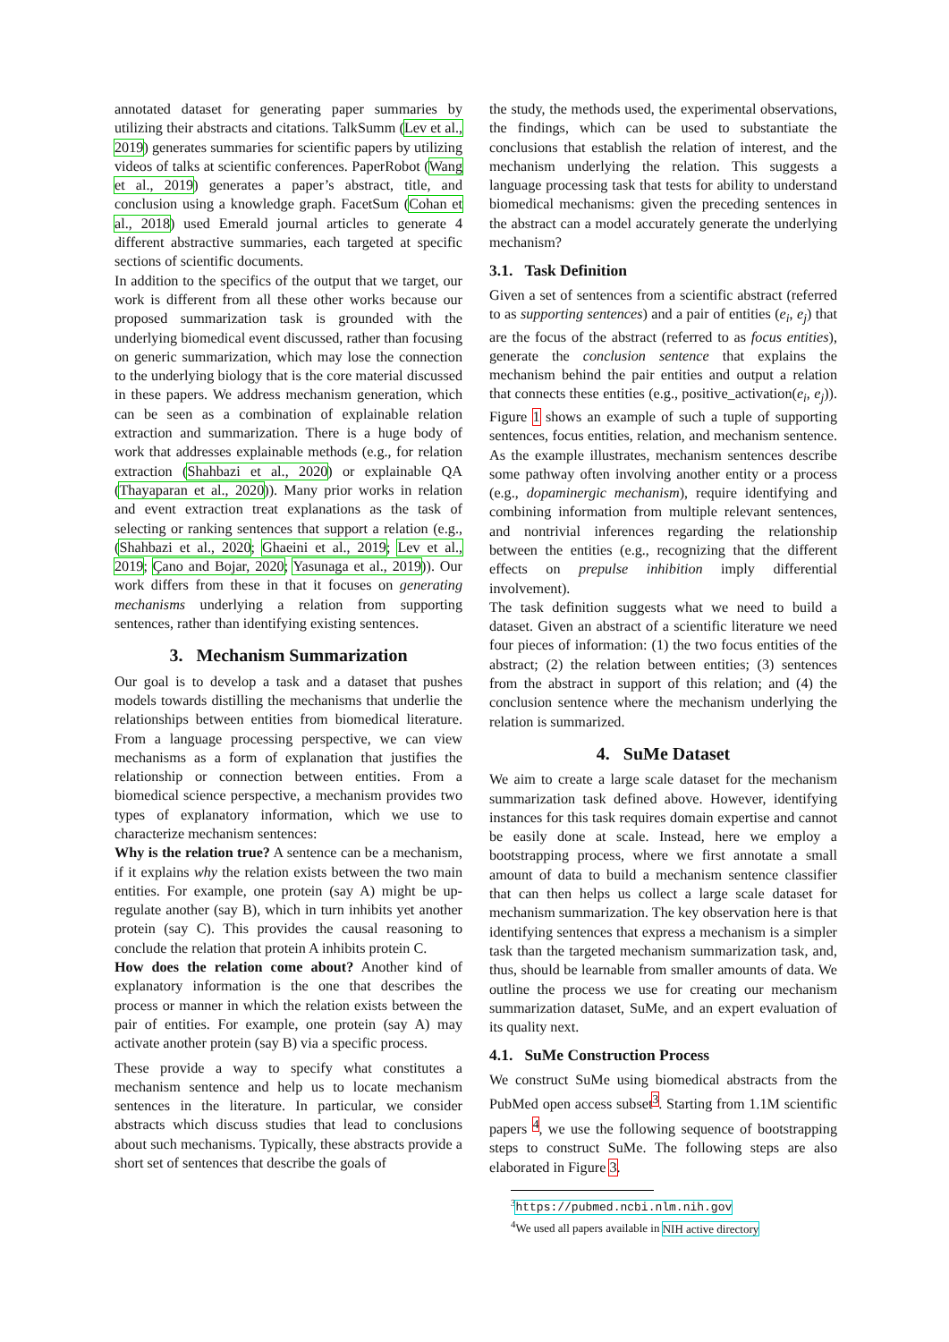annotated dataset for generating paper summaries by utilizing their abstracts and citations. TalkSumm (Lev et al., 2019) generates summaries for scientific papers by utilizing videos of talks at scientific conferences. PaperRobot (Wang et al., 2019) generates a paper’s abstract, title, and conclusion using a knowledge graph. FacetSum (Cohan et al., 2018) used Emerald journal articles to generate 4 different abstractive summaries, each targeted at specific sections of scientific documents.
In addition to the specifics of the output that we target, our work is different from all these other works because our proposed summarization task is grounded with the underlying biomedical event discussed, rather than focusing on generic summarization, which may lose the connection to the underlying biology that is the core material discussed in these papers. We address mechanism generation, which can be seen as a combination of explainable relation extraction and summarization. There is a huge body of work that addresses explainable methods (e.g., for relation extraction (Shahbazi et al., 2020) or explainable QA (Thayaparan et al., 2020)). Many prior works in relation and event extraction treat explanations as the task of selecting or ranking sentences that support a relation (e.g., (Shahbazi et al., 2020; Ghaeini et al., 2019; Lev et al., 2019; Çano and Bojar, 2020; Yasunaga et al., 2019)). Our work differs from these in that it focuses on generating mechanisms underlying a relation from supporting sentences, rather than identifying existing sentences.
3. Mechanism Summarization
Our goal is to develop a task and a dataset that pushes models towards distilling the mechanisms that underlie the relationships between entities from biomedical literature. From a language processing perspective, we can view mechanisms as a form of explanation that justifies the relationship or connection between entities. From a biomedical science perspective, a mechanism provides two types of explanatory information, which we use to characterize mechanism sentences:
Why is the relation true? A sentence can be a mechanism, if it explains why the relation exists between the two main entities. For example, one protein (say A) might be up-regulate another (say B), which in turn inhibits yet another protein (say C). This provides the causal reasoning to conclude the relation that protein A inhibits protein C.
How does the relation come about? Another kind of explanatory information is the one that describes the process or manner in which the relation exists between the pair of entities. For example, one protein (say A) may activate another protein (say B) via a specific process.
These provide a way to specify what constitutes a mechanism sentence and help us to locate mechanism sentences in the literature. In particular, we consider abstracts which discuss studies that lead to conclusions about such mechanisms. Typically, these abstracts provide a short set of sentences that describe the goals of
the study, the methods used, the experimental observations, the findings, which can be used to substantiate the conclusions that establish the relation of interest, and the mechanism underlying the relation. This suggests a language processing task that tests for ability to understand biomedical mechanisms: given the preceding sentences in the abstract can a model accurately generate the underlying mechanism?
3.1. Task Definition
Given a set of sentences from a scientific abstract (referred to as supporting sentences) and a pair of entities (e<sub>i</sub>, e<sub>j</sub>) that are the focus of the abstract (referred to as focus entities), generate the conclusion sentence that explains the mechanism behind the pair entities and output a relation that connects these entities (e.g., positive_activation(e<sub>i</sub>, e<sub>j</sub>)). Figure 1 shows an example of such a tuple of supporting sentences, focus entities, relation, and mechanism sentence. As the example illustrates, mechanism sentences describe some pathway often involving another entity or a process (e.g., dopaminergic mechanism), require identifying and combining information from multiple relevant sentences, and nontrivial inferences regarding the relationship between the entities (e.g., recognizing that the different effects on prepulse inhibition imply differential involvement).
The task definition suggests what we need to build a dataset. Given an abstract of a scientific literature we need four pieces of information: (1) the two focus entities of the abstract; (2) the relation between entities; (3) sentences from the abstract in support of this relation; and (4) the conclusion sentence where the mechanism underlying the relation is summarized.
4. SuMe Dataset
We aim to create a large scale dataset for the mechanism summarization task defined above. However, identifying instances for this task requires domain expertise and cannot be easily done at scale. Instead, here we employ a bootstrapping process, where we first annotate a small amount of data to build a mechanism sentence classifier that can then helps us collect a large scale dataset for mechanism summarization. The key observation here is that identifying sentences that express a mechanism is a simpler task than the targeted mechanism summarization task, and, thus, should be learnable from smaller amounts of data. We outline the process we use for creating our mechanism summarization dataset, SuMe, and an expert evaluation of its quality next.
4.1. SuMe Construction Process
We construct SuMe using biomedical abstracts from the PubMed open access subset<sup>3</sup>. Starting from 1.1M scientific papers <sup>4</sup>, we use the following sequence of bootstrapping steps to construct SuMe. The following steps are also elaborated in Figure 3.
<sup>3</sup> https://pubmed.ncbi.nlm.nih.gov
<sup>4</sup> We used all papers available in NIH active directory